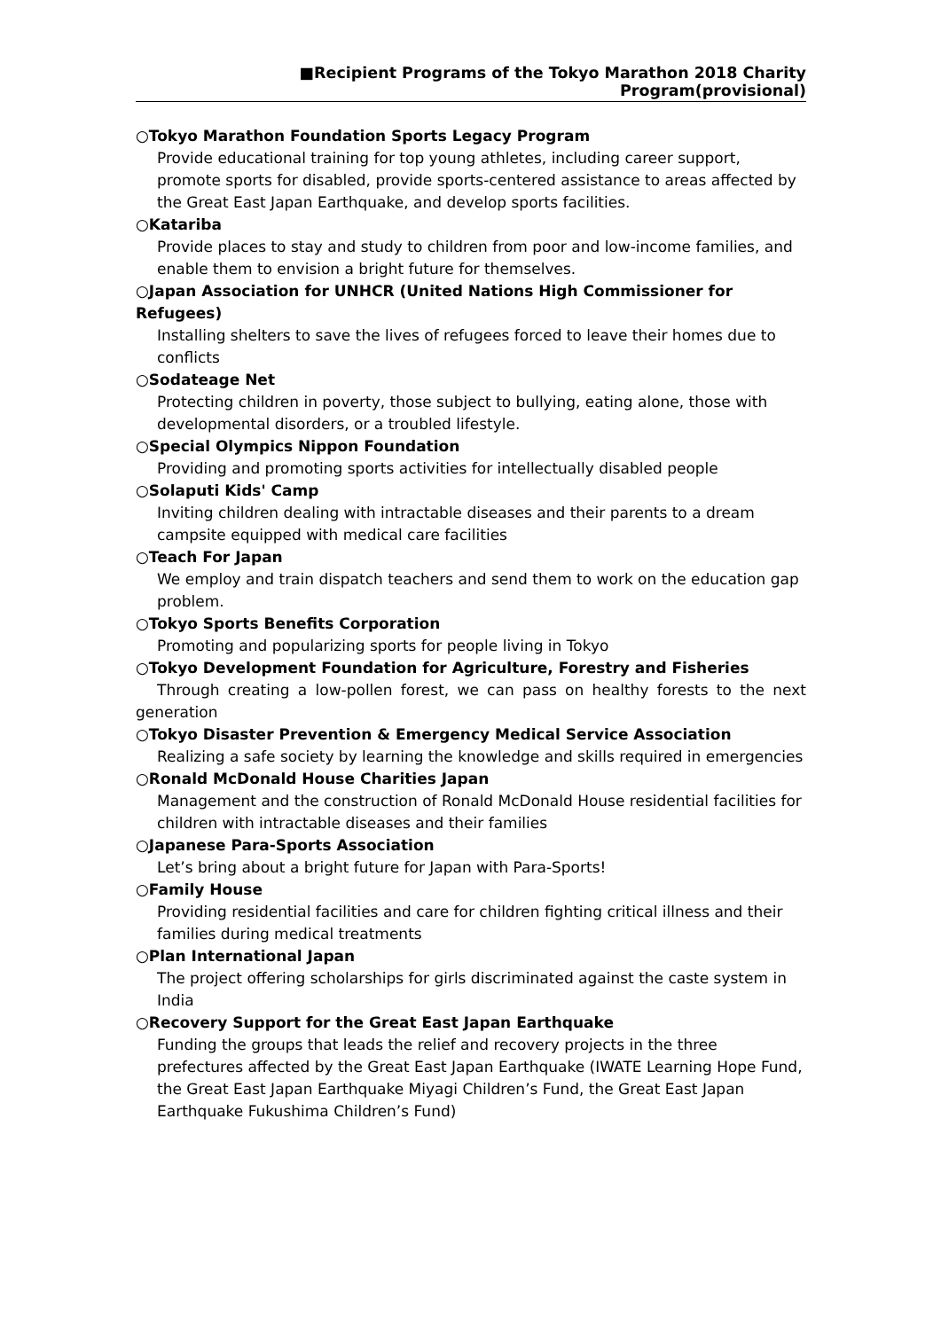■Recipient Programs of the Tokyo Marathon 2018 Charity Program(provisional)
○Tokyo Marathon Foundation Sports Legacy Program
Provide educational training for top young athletes, including career support, promote sports for disabled, provide sports-centered assistance to areas affected by the Great East Japan Earthquake, and develop sports facilities.
○Katariba
Provide places to stay and study to children from poor and low-income families, and enable them to envision a bright future for themselves.
○Japan Association for UNHCR (United Nations High Commissioner for Refugees)
Installing shelters to save the lives of refugees forced to leave their homes due to conflicts
○Sodateage Net
Protecting children in poverty, those subject to bullying, eating alone, those with developmental disorders, or a troubled lifestyle.
○Special Olympics Nippon Foundation
Providing and promoting sports activities for intellectually disabled people
○Solaputi Kids' Camp
Inviting children dealing with intractable diseases and their parents to a dream campsite equipped with medical care facilities
○Teach For Japan
We employ and train dispatch teachers and send them to work on the education gap problem.
○Tokyo Sports Benefits Corporation
Promoting and popularizing sports for people living in Tokyo
○Tokyo Development Foundation for Agriculture, Forestry and Fisheries
Through creating a low-pollen forest, we can pass on healthy forests to the next generation
○Tokyo Disaster Prevention & Emergency Medical Service Association
Realizing a safe society by learning the knowledge and skills required in emergencies
○Ronald McDonald House Charities Japan
Management and the construction of Ronald McDonald House residential facilities for children with intractable diseases and their families
○Japanese Para-Sports Association
Let’s bring about a bright future for Japan with Para-Sports!
○Family House
Providing residential facilities and care for children fighting critical illness and their families during medical treatments
○Plan International Japan
The project offering scholarships for girls discriminated against the caste system in India
○Recovery Support for the Great East Japan Earthquake
Funding the groups that leads the relief and recovery projects in the three prefectures affected by the Great East Japan Earthquake (IWATE Learning Hope Fund, the Great East Japan Earthquake Miyagi Children’s Fund, the Great East Japan Earthquake Fukushima Children’s Fund)